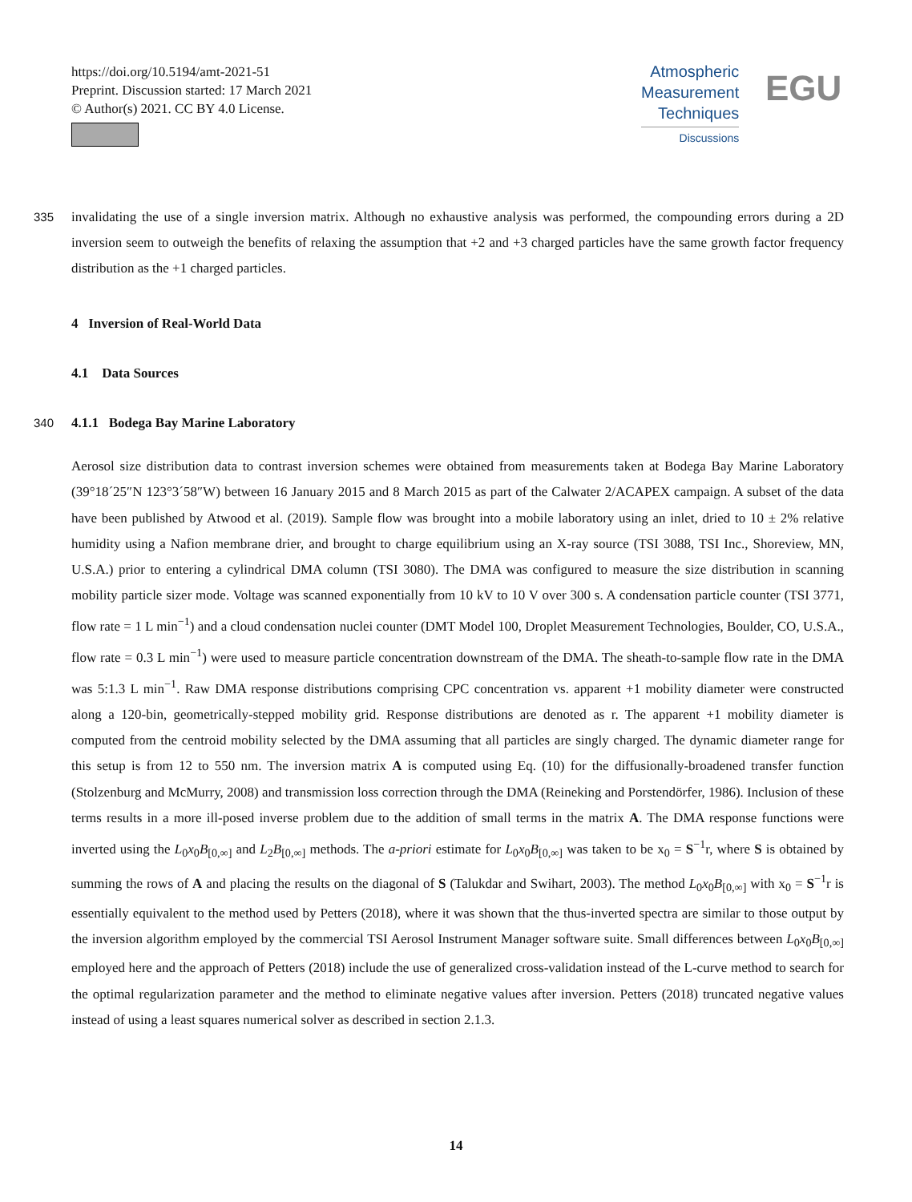https://doi.org/10.5194/amt-2021-51
Preprint. Discussion started: 17 March 2021
© Author(s) 2021. CC BY 4.0 License.
Atmospheric
Measurement
Techniques
Discussions
EGU
335 invalidating the use of a single inversion matrix. Although no exhaustive analysis was performed, the compounding errors during a 2D inversion seem to outweigh the benefits of relaxing the assumption that +2 and +3 charged particles have the same growth factor frequency distribution as the +1 charged particles.
4 Inversion of Real-World Data
4.1 Data Sources
340
4.1.1 Bodega Bay Marine Laboratory
Aerosol size distribution data to contrast inversion schemes were obtained from measurements taken at Bodega Bay Marine Laboratory (39°18´25″N 123°3´58″W) between 16 January 2015 and 8 March 2015 as part of the Calwater 2/ACAPEX campaign. A subset of the data have been published by Atwood et al. (2019). Sample flow was brought into a mobile laboratory using an inlet, dried to 10 ± 2% relative humidity using a Nafion membrane drier, and brought to charge equilibrium using an X-ray source (TSI 3088, TSI Inc., Shoreview, MN, U.S.A.) prior to entering a cylindrical DMA column (TSI 3080). The DMA was configured to measure the size distribution in scanning mobility particle sizer mode. Voltage was scanned exponentially from 10 kV to 10 V over 300 s. A condensation particle counter (TSI 3771, flow rate = 1 L min<sup>−1</sup>) and a cloud condensation nuclei counter (DMT Model 100, Droplet Measurement Technologies, Boulder, CO, U.S.A., flow rate = 0.3 L min<sup>−1</sup>) were used to measure particle concentration downstream of the DMA. The sheath-to-sample flow rate in the DMA was 5:1.3 L min<sup>−1</sup>. Raw DMA response distributions comprising CPC concentration vs. apparent +1 mobility diameter were constructed along a 120-bin, geometrically-stepped mobility grid. Response distributions are denoted as r. The apparent +1 mobility diameter is computed from the centroid mobility selected by the DMA assuming that all particles are singly charged. The dynamic diameter range for this setup is from 12 to 550 nm. The inversion matrix A is computed using Eq. (10) for the diffusionally-broadened transfer function (Stolzenburg and McMurry, 2008) and transmission loss correction through the DMA (Reineking and Porstendörfer, 1986). Inclusion of these terms results in a more ill-posed inverse problem due to the addition of small terms in the matrix A. The DMA response functions were inverted using the L<sub>0</sub>x<sub>0</sub>B<sub>[0,∞]</sub> and L<sub>2</sub>B<sub>[0,∞]</sub> methods. The a-priori estimate for L<sub>0</sub>x<sub>0</sub>B<sub>[0,∞]</sub> was taken to be x<sub>0</sub> = S<sup>−1</sup>r, where S is obtained by summing the rows of A and placing the results on the diagonal of S (Talukdar and Swihart, 2003). The method L<sub>0</sub>x<sub>0</sub>B<sub>[0,∞]</sub> with x<sub>0</sub> = S<sup>−1</sup>r is essentially equivalent to the method used by Petters (2018), where it was shown that the thus-inverted spectra are similar to those output by the inversion algorithm employed by the commercial TSI Aerosol Instrument Manager software suite. Small differences between L<sub>0</sub>x<sub>0</sub>B<sub>[0,∞]</sub> employed here and the approach of Petters (2018) include the use of generalized cross-validation instead of the L-curve method to search for the optimal regularization parameter and the method to eliminate negative values after inversion. Petters (2018) truncated negative values instead of using a least squares numerical solver as described in section 2.1.3.
14